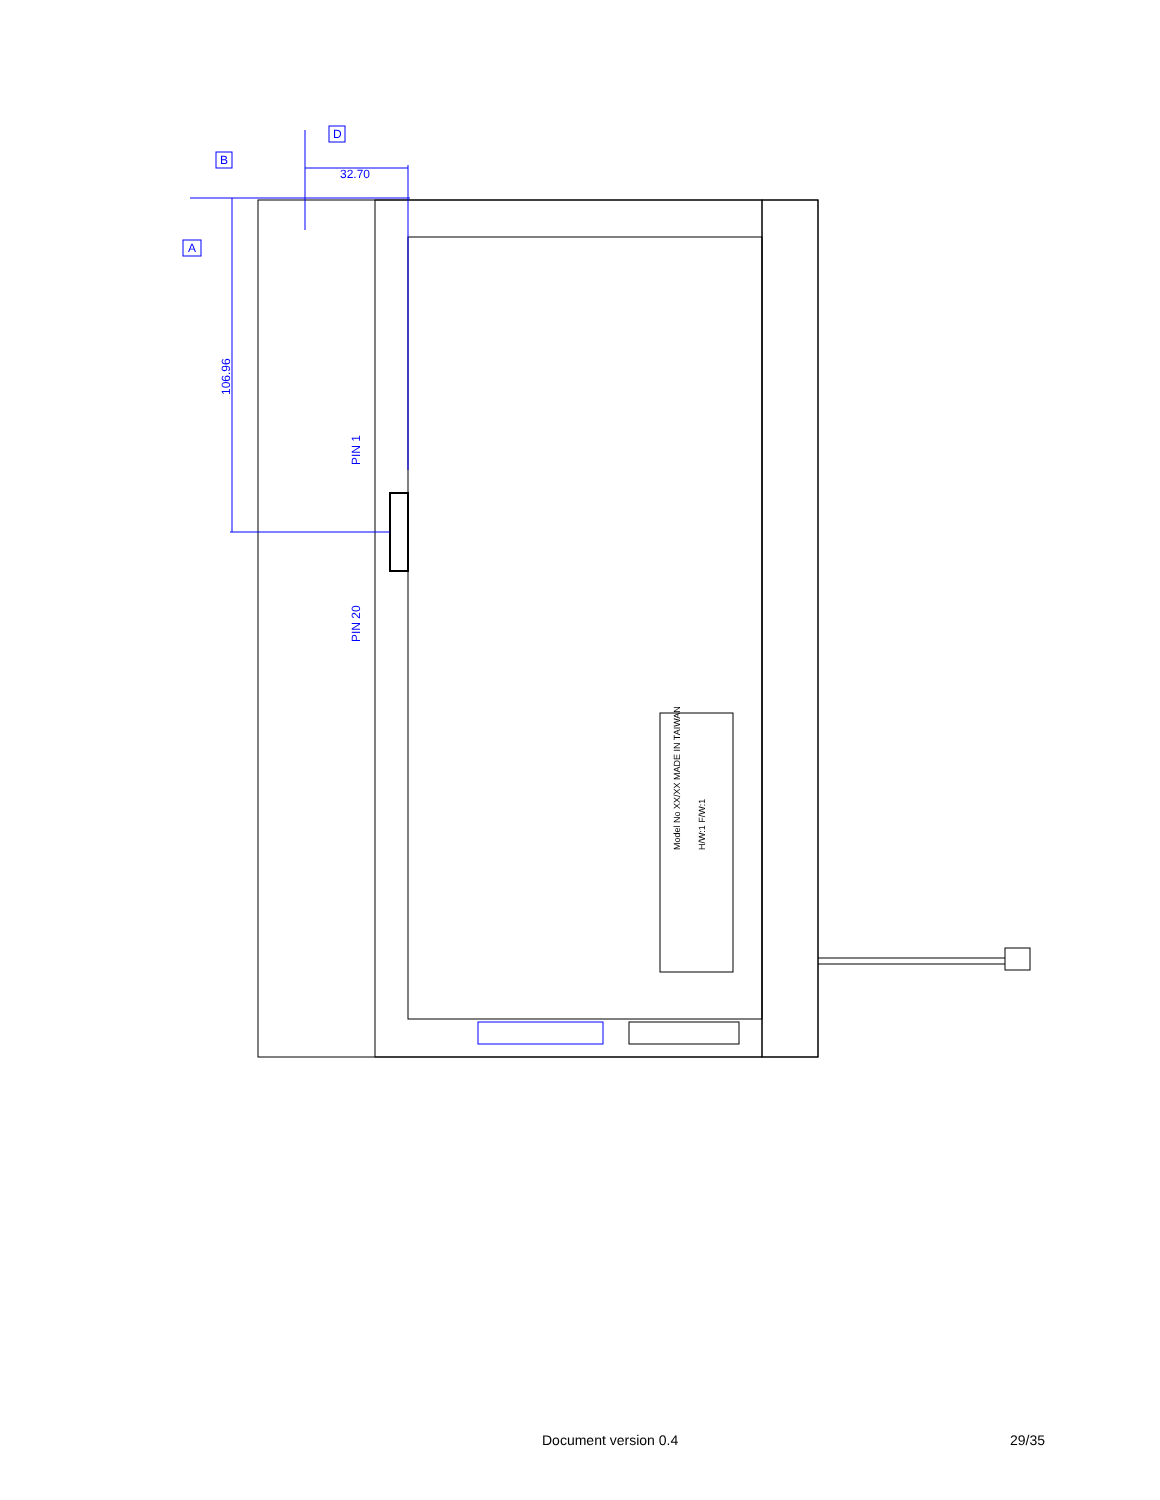32.70
A
B
D
106.96
PIN 1
PIN 20
Model No XX/XX MADE IN TAIWAN
H/W:1 F/W:1
Document version 0.4 29/35